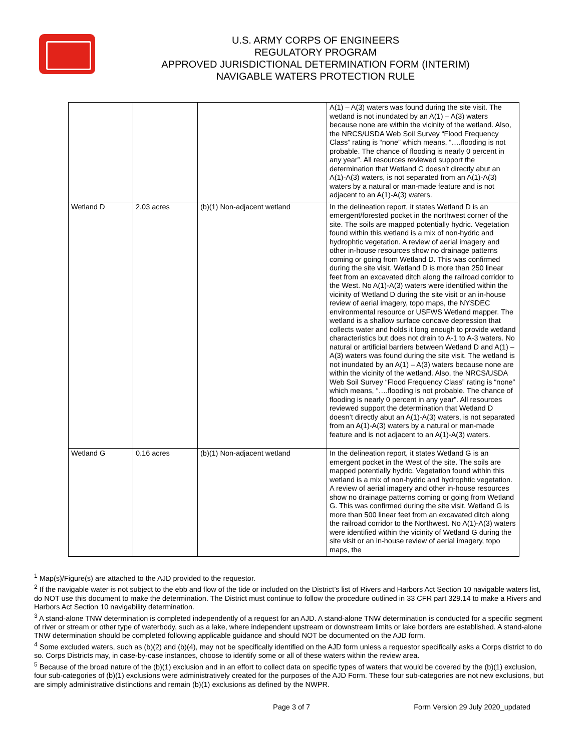U.S. ARMY CORPS OF ENGINEERS
REGULATORY PROGRAM
APPROVED JURISDICTIONAL DETERMINATION FORM (INTERIM)
NAVIGABLE WATERS PROTECTION RULE
| | | | A(1) – A(3) waters was found during the site visit. The wetland is not inundated by an A(1) – A(3) waters because none are within the vicinity of the wetland. Also, the NRCS/USDA Web Soil Survey “Flood Frequency Class” rating is “none” which means, “….flooding is not probable. The chance of flooding is nearly 0 percent in any year”. All resources reviewed support the determination that Wetland C doesn’t directly abut an A(1)-A(3) waters, is not separated from an A(1)-A(3) waters by a natural or man-made feature and is not adjacent to an A(1)-A(3) waters. |
| Wetland D | 2.03 acres | (b)(1) Non-adjacent wetland | In the delineation report, it states Wetland D is an emergent/forested pocket in the northwest corner of the site. The soils are mapped potentially hydric. Vegetation found within this wetland is a mix of non-hydric and hydrophtic vegetation. A review of aerial imagery and other in-house resources show no drainage patterns coming or going from Wetland D. This was confirmed during the site visit. Wetland D is more than 250 linear feet from an excavated ditch along the railroad corridor to the West. No A(1)-A(3) waters were identified within the vicinity of Wetland D during the site visit or an in-house review of aerial imagery, topo maps, the NYSDEC environmental resource or USFWS Wetland mapper. The wetland is a shallow surface concave depression that collects water and holds it long enough to provide wetland characteristics but does not drain to A-1 to A-3 waters. No natural or artificial barriers between Wetland D and A(1) – A(3) waters was found during the site visit. The wetland is not inundated by an A(1) – A(3) waters because none are within the vicinity of the wetland. Also, the NRCS/USDA Web Soil Survey “Flood Frequency Class” rating is “none” which means, “….flooding is not probable. The chance of flooding is nearly 0 percent in any year”. All resources reviewed support the determination that Wetland D doesn’t directly abut an A(1)-A(3) waters, is not separated from an A(1)-A(3) waters by a natural or man-made feature and is not adjacent to an A(1)-A(3) waters. |
| Wetland G | 0.16 acres | (b)(1) Non-adjacent wetland | In the delineation report, it states Wetland G is an emergent pocket in the West of the site. The soils are mapped potentially hydric. Vegetation found within this wetland is a mix of non-hydric and hydrophtic vegetation. A review of aerial imagery and other in-house resources show no drainage patterns coming or going from Wetland G. This was confirmed during the site visit. Wetland G is more than 500 linear feet from an excavated ditch along the railroad corridor to the Northwest. No A(1)-A(3) waters were identified within the vicinity of Wetland G during the site visit or an in-house review of aerial imagery, topo maps, the |
<sup>1</sup> Map(s)/Figure(s) are attached to the AJD provided to the requestor.
<sup>2</sup> If the navigable water is not subject to the ebb and flow of the tide or included on the District’s list of Rivers and Harbors Act Section 10 navigable waters list, do NOT use this document to make the determination. The District must continue to follow the procedure outlined in 33 CFR part 329.14 to make a Rivers and Harbors Act Section 10 navigability determination.
<sup>3</sup> A stand-alone TNW determination is completed independently of a request for an AJD. A stand-alone TNW determination is conducted for a specific segment of river or stream or other type of waterbody, such as a lake, where independent upstream or downstream limits or lake borders are established. A stand-alone TNW determination should be completed following applicable guidance and should NOT be documented on the AJD form.
<sup>4</sup> Some excluded waters, such as (b)(2) and (b)(4), may not be specifically identified on the AJD form unless a requestor specifically asks a Corps district to do so. Corps Districts may, in case-by-case instances, choose to identify some or all of these waters within the review area.
<sup>5</sup> Because of the broad nature of the (b)(1) exclusion and in an effort to collect data on specific types of waters that would be covered by the (b)(1) exclusion, four sub-categories of (b)(1) exclusions were administratively created for the purposes of the AJD Form. These four sub-categories are not new exclusions, but are simply administrative distinctions and remain (b)(1) exclusions as defined by the NWPR.
Page 3 of 7 Form Version 29 July 2020_updated